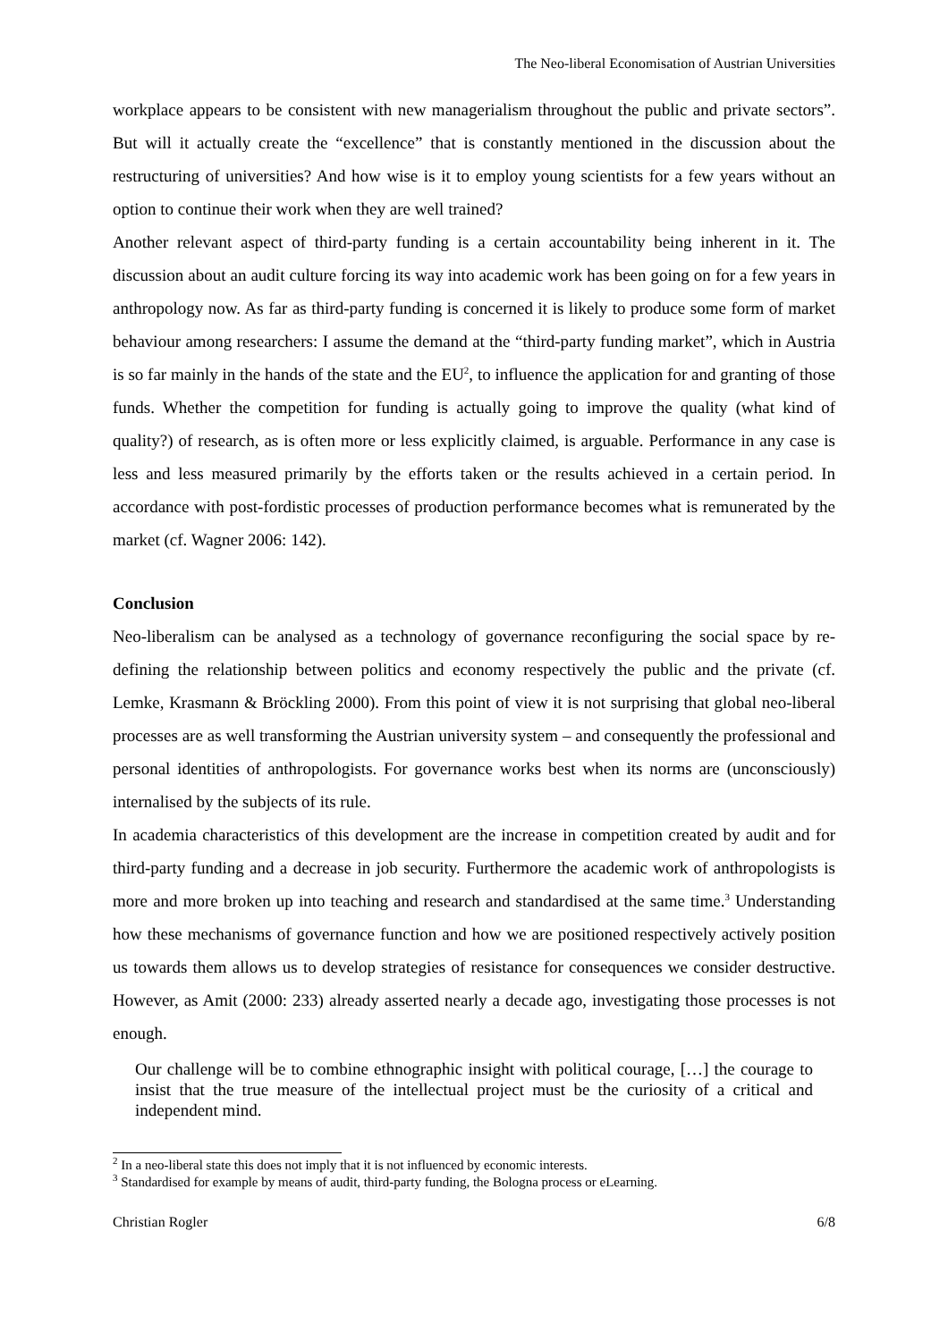The Neo-liberal Economisation of Austrian Universities
workplace appears to be consistent with new managerialism throughout the public and private sectors”. But will it actually create the “excellence” that is constantly mentioned in the discussion about the restructuring of universities? And how wise is it to employ young scientists for a few years without an option to continue their work when they are well trained?
Another relevant aspect of third-party funding is a certain accountability being inherent in it. The discussion about an audit culture forcing its way into academic work has been going on for a few years in anthropology now. As far as third-party funding is concerned it is likely to produce some form of market behaviour among researchers: I assume the demand at the “third-party funding market”, which in Austria is so far mainly in the hands of the state and the EU<sup>2</sup>, to influence the application for and granting of those funds. Whether the competition for funding is actually going to improve the quality (what kind of quality?) of research, as is often more or less explicitly claimed, is arguable. Performance in any case is less and less measured primarily by the efforts taken or the results achieved in a certain period. In accordance with post-fordistic processes of production performance becomes what is remunerated by the market (cf. Wagner 2006: 142).
Conclusion
Neo-liberalism can be analysed as a technology of governance reconfiguring the social space by re-defining the relationship between politics and economy respectively the public and the private (cf. Lemke, Krasmann & Bröckling 2000). From this point of view it is not surprising that global neo-liberal processes are as well transforming the Austrian university system – and consequently the professional and personal identities of anthropologists. For governance works best when its norms are (unconsciously) internalised by the subjects of its rule.
In academia characteristics of this development are the increase in competition created by audit and for third-party funding and a decrease in job security. Furthermore the academic work of anthropologists is more and more broken up into teaching and research and standardised at the same time.<sup>3</sup> Understanding how these mechanisms of governance function and how we are positioned respectively actively position us towards them allows us to develop strategies of resistance for consequences we consider destructive. However, as Amit (2000: 233) already asserted nearly a decade ago, investigating those processes is not enough.
Our challenge will be to combine ethnographic insight with political courage, […] the courage to insist that the true measure of the intellectual project must be the curiosity of a critical and independent mind.
<sup>2</sup> In a neo-liberal state this does not imply that it is not influenced by economic interests.
<sup>3</sup> Standardised for example by means of audit, third-party funding, the Bologna process or eLearning.
Christian Rogler 6/8